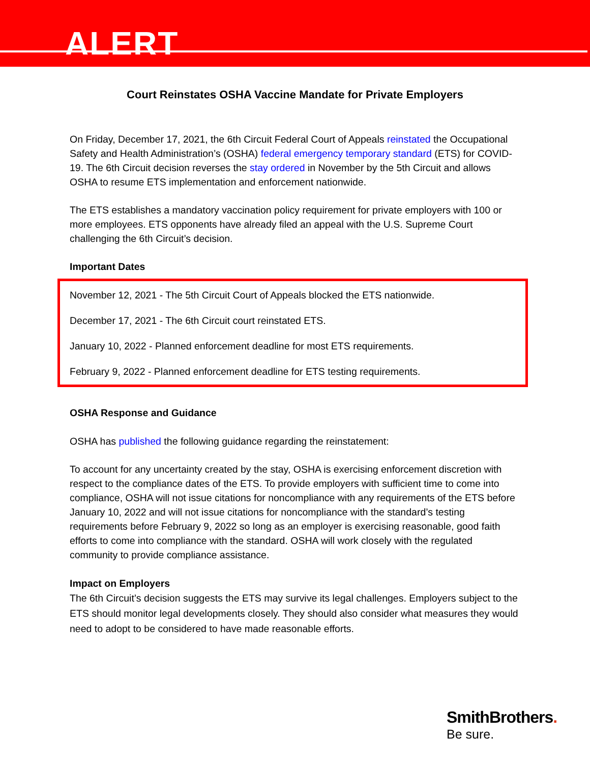ALERT
Court Reinstates OSHA Vaccine Mandate for Private Employers
On Friday, December 17, 2021, the 6th Circuit Federal Court of Appeals reinstated the Occupational Safety and Health Administration’s (OSHA) federal emergency temporary standard (ETS) for COVID-19. The 6th Circuit decision reverses the stay ordered in November by the 5th Circuit and allows OSHA to resume ETS implementation and enforcement nationwide.
The ETS establishes a mandatory vaccination policy requirement for private employers with 100 or more employees. ETS opponents have already filed an appeal with the U.S. Supreme Court challenging the 6th Circuit’s decision.
Important Dates
November 12, 2021 - The 5th Circuit Court of Appeals blocked the ETS nationwide.
December 17, 2021 - The 6th Circuit court reinstated ETS.
January 10, 2022 - Planned enforcement deadline for most ETS requirements.
February 9, 2022 - Planned enforcement deadline for ETS testing requirements.
OSHA Response and Guidance
OSHA has published the following guidance regarding the reinstatement:
To account for any uncertainty created by the stay, OSHA is exercising enforcement discretion with respect to the compliance dates of the ETS. To provide employers with sufficient time to come into compliance, OSHA will not issue citations for noncompliance with any requirements of the ETS before January 10, 2022 and will not issue citations for noncompliance with the standard’s testing requirements before February 9, 2022 so long as an employer is exercising reasonable, good faith efforts to come into compliance with the standard. OSHA will work closely with the regulated community to provide compliance assistance.
Impact on Employers
The 6th Circuit’s decision suggests the ETS may survive its legal challenges. Employers subject to the ETS should monitor legal developments closely. They should also consider what measures they would need to adopt to be considered to have made reasonable efforts.
SmithBrothers.
Be sure.